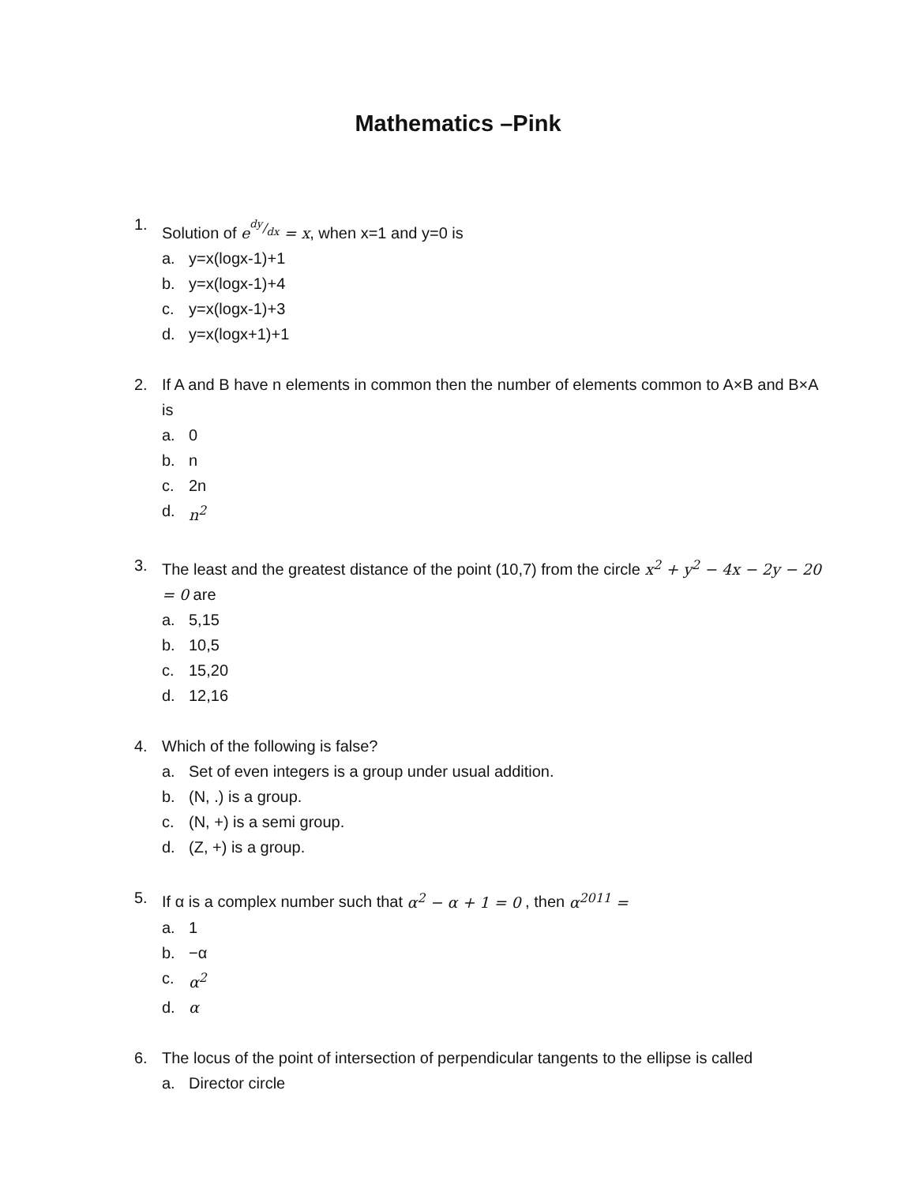Mathematics –Pink
1. Solution of e<sup>dy/dx</sup> = x, when x=1 and y=0 is
a. y=x(logx-1)+1
b. y=x(logx-1)+4
c. y=x(logx-1)+3
d. y=x(logx+1)+1
2. If A and B have n elements in common then the number of elements common to A×B and B×A is
a. 0
b. n
c. 2n
d. n<sup>2</sup>
3. The least and the greatest distance of the point (10,7) from the circle x<sup>2</sup> + y<sup>2</sup> − 4x − 2y − 20 = 0 are
a. 5,15
b. 10,5
c. 15,20
d. 12,16
4. Which of the following is false?
a. Set of even integers is a group under usual addition.
b. (N, .) is a group.
c. (N, +) is a semi group.
d. (Z, +) is a group.
5. If α is a complex number such that α<sup>2</sup> − α + 1 = 0 , then α<sup>2011</sup> =
a. 1
b. −α
c. α<sup>2</sup>
d. α
6. The locus of the point of intersection of perpendicular tangents to the ellipse is called
a. Director circle